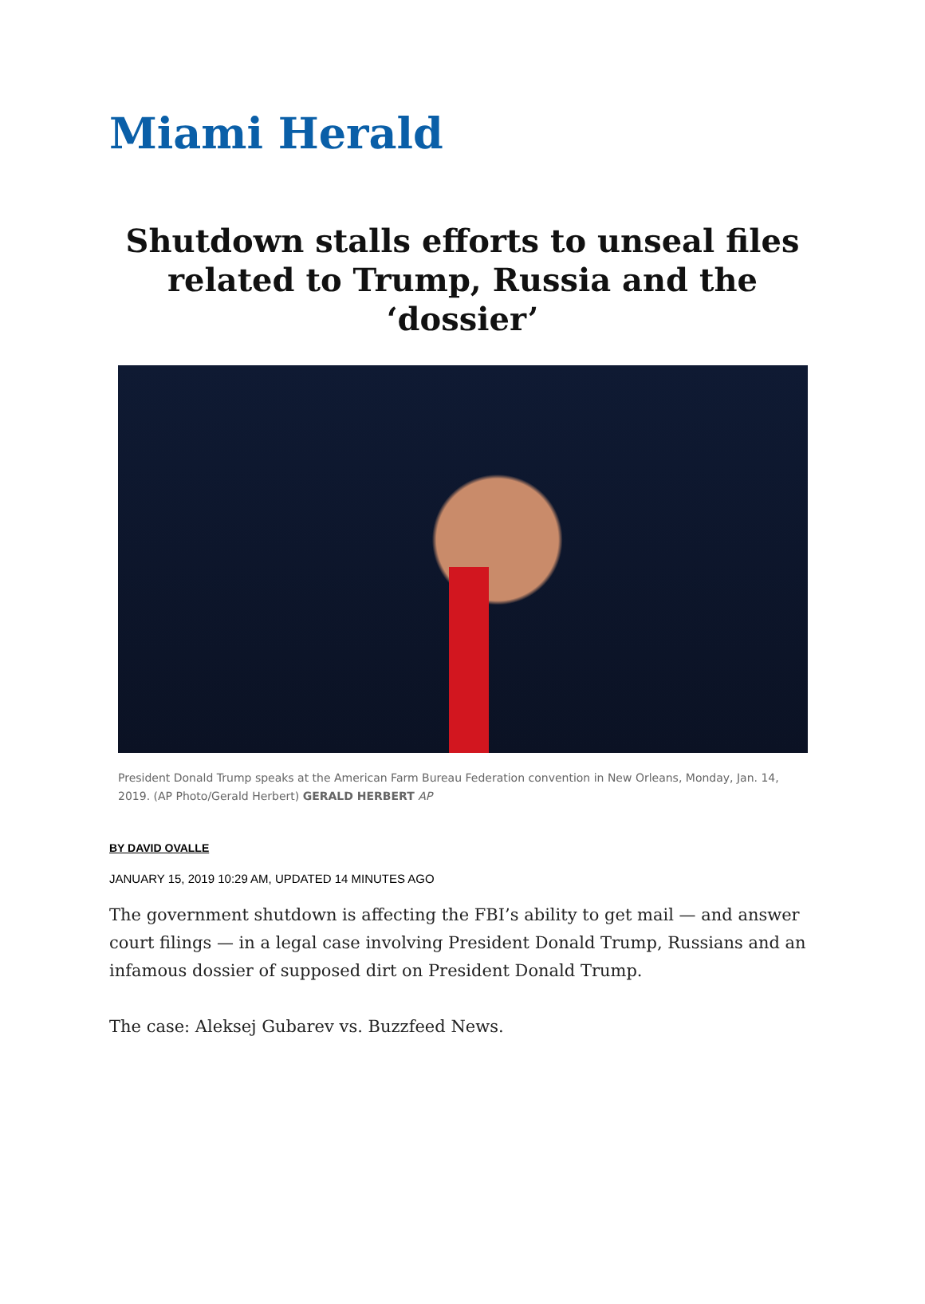Miami Herald
Shutdown stalls efforts to unseal files related to Trump, Russia and the ‘dossier’
President Donald Trump speaks at the American Farm Bureau Federation convention in New Orleans, Monday, Jan. 14, 2019. (AP Photo/Gerald Herbert) GERALD HERBERT AP
BY DAVID OVALLE
JANUARY 15, 2019 10:29 AM, UPDATED 14 MINUTES AGO
The government shutdown is affecting the FBI’s ability to get mail — and answer court filings — in a legal case involving President Donald Trump, Russians and an infamous dossier of supposed dirt on President Donald Trump.
The case: Aleksej Gubarev vs. Buzzfeed News.